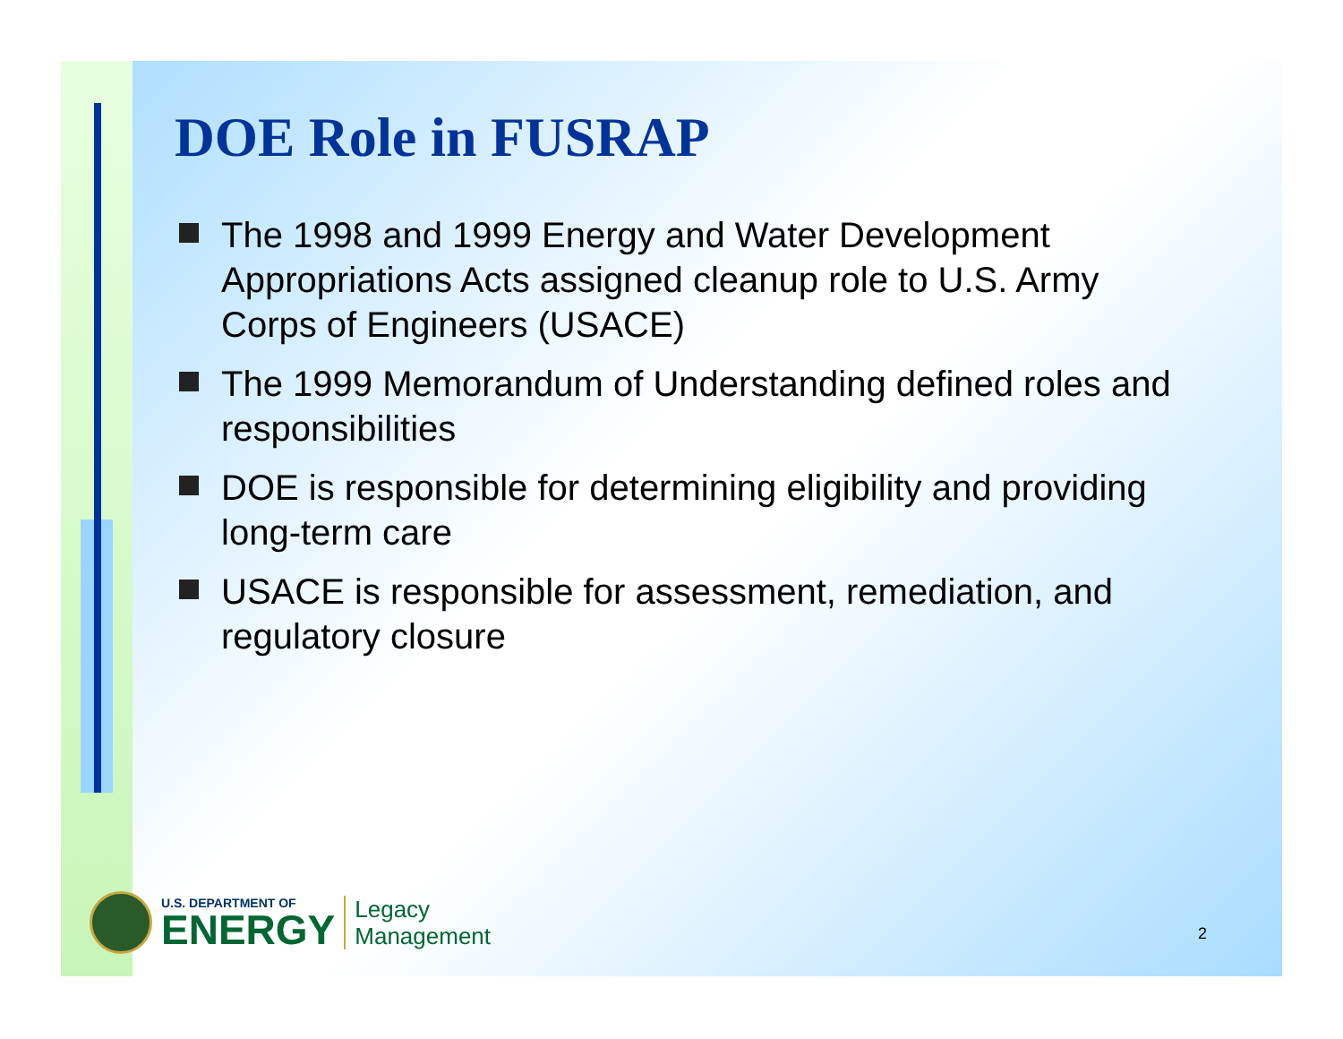DOE Role in FUSRAP
The 1998 and 1999 Energy and Water Development Appropriations Acts assigned cleanup role to U.S. Army Corps of Engineers (USACE)
The 1999 Memorandum of Understanding defined roles and responsibilities
DOE is responsible for determining eligibility and providing long-term care
USACE is responsible for assessment, remediation, and regulatory closure
U.S. DEPARTMENT OF
ENERGY
Legacy
Management
2